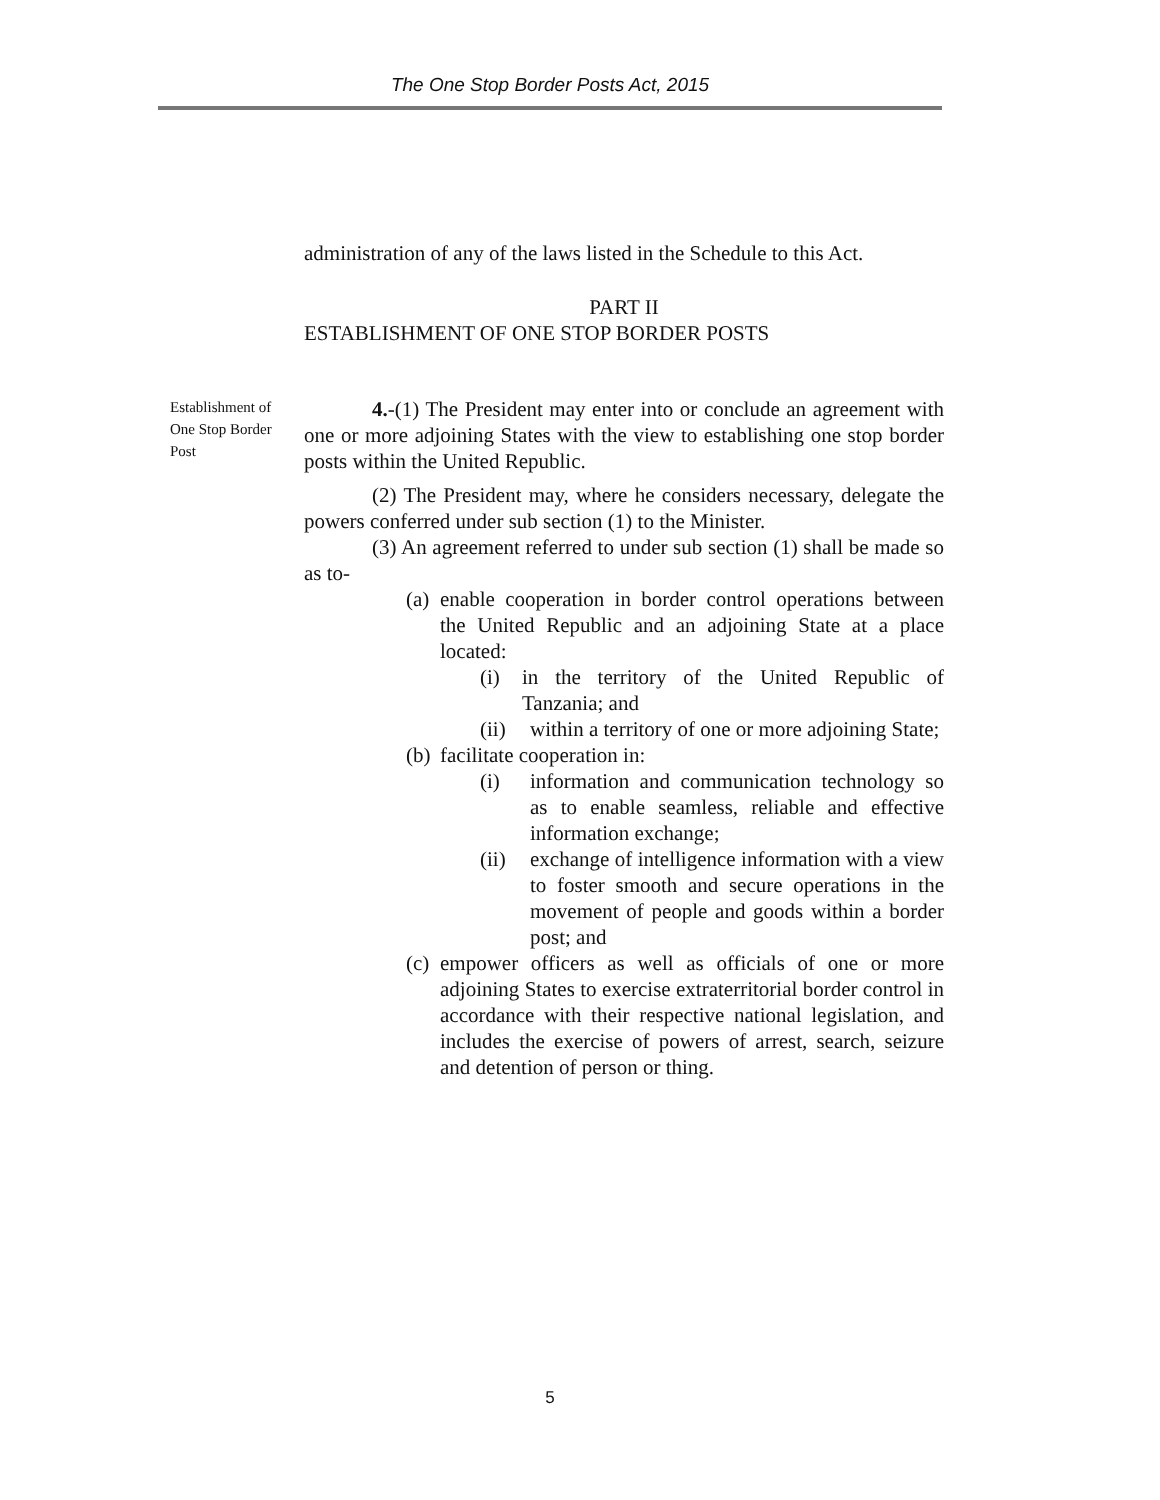The One Stop Border Posts Act, 2015
administration of any of the laws listed in the Schedule to this Act.
PART II
ESTABLISHMENT OF ONE STOP BORDER POSTS
Establishment of One Stop Border Post
4.-(1) The President may enter into or conclude an agreement with one or more adjoining States with the view to establishing one stop border posts within the United Republic.
(2) The President may, where he considers necessary, delegate the powers conferred under sub section (1) to the Minister.
(3) An agreement referred to under sub section (1) shall be made so as to-
(a) enable cooperation in border control operations between the United Republic and an adjoining State at a place located:
(i) in the territory of the United Republic of Tanzania; and
(ii) within a territory of one or more adjoining State;
(b) facilitate cooperation in:
(i) information and communication technology so as to enable seamless, reliable and effective information exchange;
(ii) exchange of intelligence information with a view to foster smooth and secure operations in the movement of people and goods within a border post; and
(c) empower officers as well as officials of one or more adjoining States to exercise extraterritorial border control in accordance with their respective national legislation, and includes the exercise of powers of arrest, search, seizure and detention of person or thing.
5